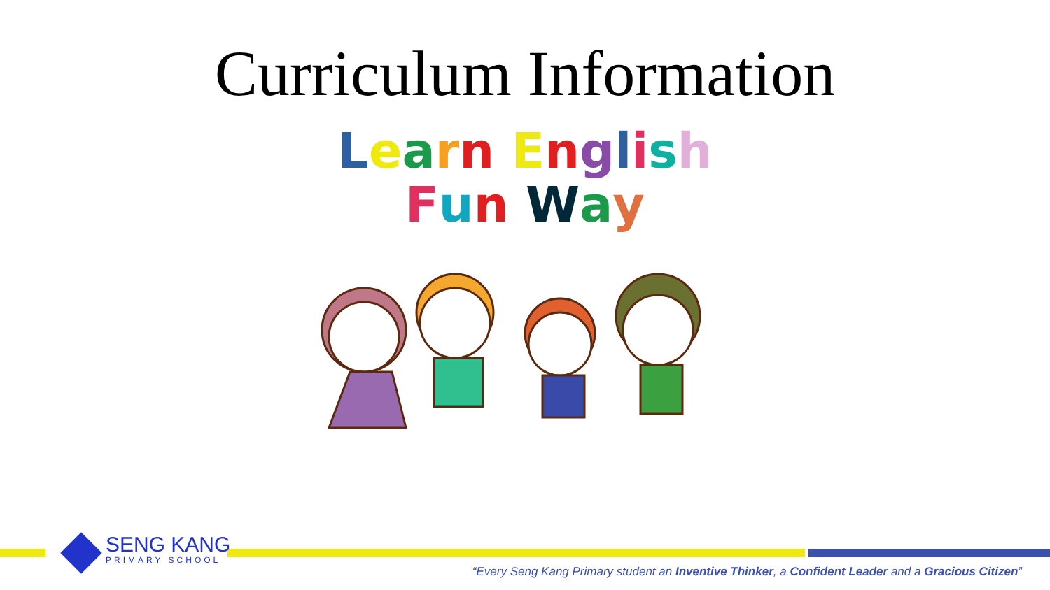Curriculum Information
Learn English
Fun Way
SENG KANG
PRIMARY SCHOOL
“Every Seng Kang Primary student an Inventive Thinker, a Confident Leader and a Gracious Citizen”